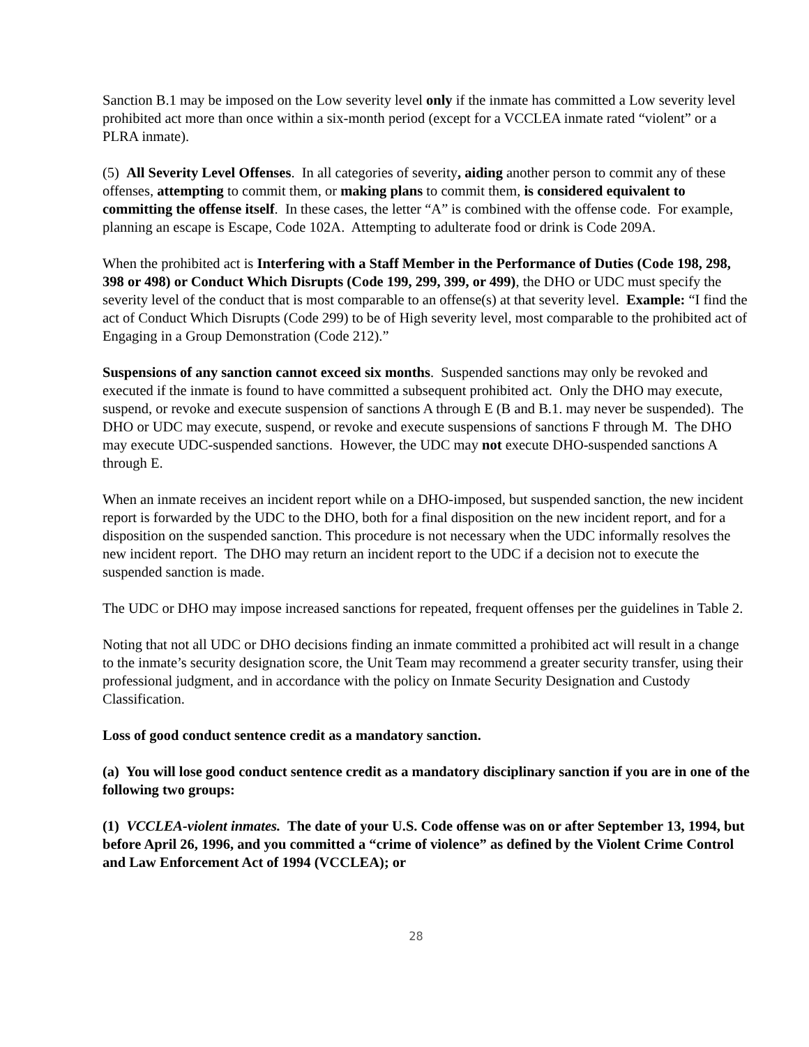Sanction B.1 may be imposed on the Low severity level only if the inmate has committed a Low severity level prohibited act more than once within a six-month period (except for a VCCLEA inmate rated “violent” or a PLRA inmate).
(5) All Severity Level Offenses. In all categories of severity, aiding another person to commit any of these offenses, attempting to commit them, or making plans to commit them, is considered equivalent to committing the offense itself. In these cases, the letter “A” is combined with the offense code. For example, planning an escape is Escape, Code 102A. Attempting to adulterate food or drink is Code 209A.
When the prohibited act is Interfering with a Staff Member in the Performance of Duties (Code 198, 298, 398 or 498) or Conduct Which Disrupts (Code 199, 299, 399, or 499), the DHO or UDC must specify the severity level of the conduct that is most comparable to an offense(s) at that severity level. Example: “I find the act of Conduct Which Disrupts (Code 299) to be of High severity level, most comparable to the prohibited act of Engaging in a Group Demonstration (Code 212).”
Suspensions of any sanction cannot exceed six months. Suspended sanctions may only be revoked and executed if the inmate is found to have committed a subsequent prohibited act. Only the DHO may execute, suspend, or revoke and execute suspension of sanctions A through E (B and B.1. may never be suspended). The DHO or UDC may execute, suspend, or revoke and execute suspensions of sanctions F through M. The DHO may execute UDC-suspended sanctions. However, the UDC may not execute DHO-suspended sanctions A through E.
When an inmate receives an incident report while on a DHO-imposed, but suspended sanction, the new incident report is forwarded by the UDC to the DHO, both for a final disposition on the new incident report, and for a disposition on the suspended sanction. This procedure is not necessary when the UDC informally resolves the new incident report. The DHO may return an incident report to the UDC if a decision not to execute the suspended sanction is made.
The UDC or DHO may impose increased sanctions for repeated, frequent offenses per the guidelines in Table 2.
Noting that not all UDC or DHO decisions finding an inmate committed a prohibited act will result in a change to the inmate’s security designation score, the Unit Team may recommend a greater security transfer, using their professional judgment, and in accordance with the policy on Inmate Security Designation and Custody Classification.
Loss of good conduct sentence credit as a mandatory sanction.
(a) You will lose good conduct sentence credit as a mandatory disciplinary sanction if you are in one of the following two groups:
(1) VCCLEA-violent inmates. The date of your U.S. Code offense was on or after September 13, 1994, but before April 26, 1996, and you committed a “crime of violence” as defined by the Violent Crime Control and Law Enforcement Act of 1994 (VCCLEA); or
28